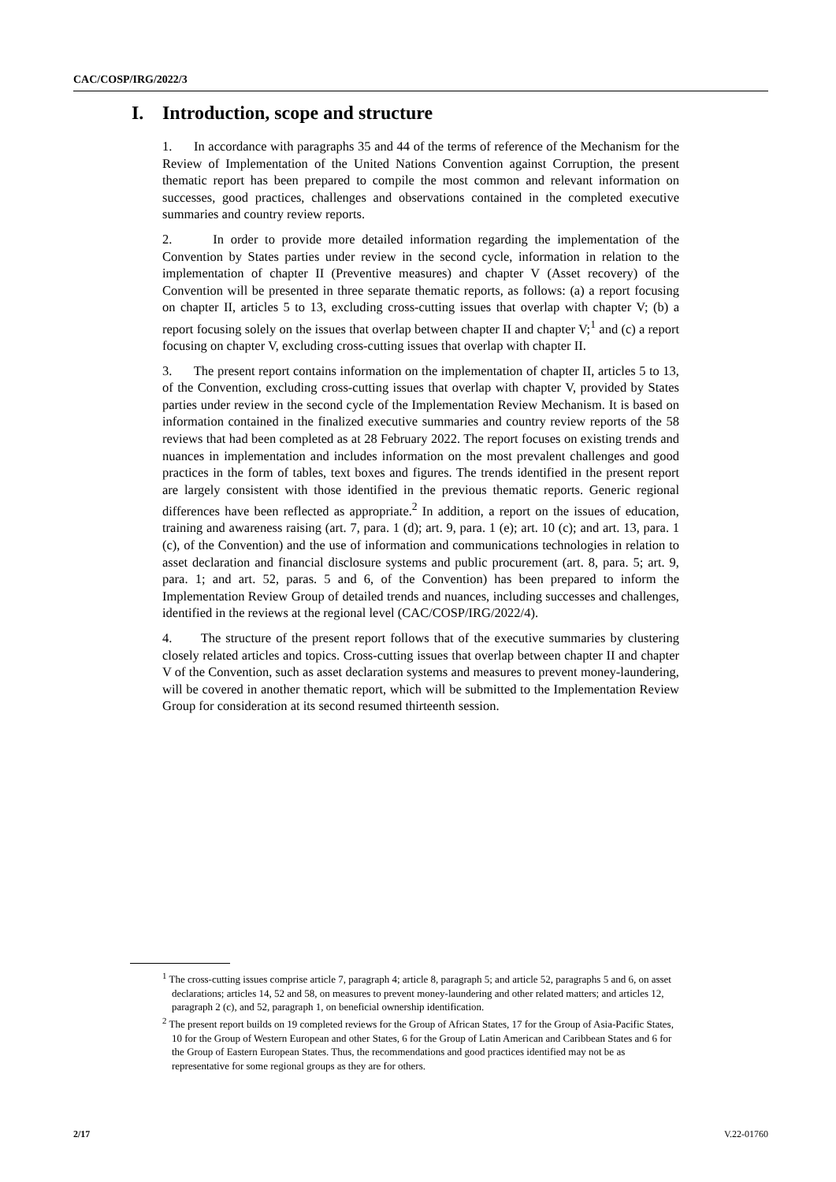CAC/COSP/IRG/2022/3
I. Introduction, scope and structure
1. In accordance with paragraphs 35 and 44 of the terms of reference of the Mechanism for the Review of Implementation of the United Nations Convention against Corruption, the present thematic report has been prepared to compile the most common and relevant information on successes, good practices, challenges and observations contained in the completed executive summaries and country review reports.
2. In order to provide more detailed information regarding the implementation of the Convention by States parties under review in the second cycle, information in relation to the implementation of chapter II (Preventive measures) and chapter V (Asset recovery) of the Convention will be presented in three separate thematic reports, as follows: (a) a report focusing on chapter II, articles 5 to 13, excluding cross-cutting issues that overlap with chapter V; (b) a report focusing solely on the issues that overlap between chapter II and chapter V;<sup>1</sup> and (c) a report focusing on chapter V, excluding cross-cutting issues that overlap with chapter II.
3. The present report contains information on the implementation of chapter II, articles 5 to 13, of the Convention, excluding cross-cutting issues that overlap with chapter V, provided by States parties under review in the second cycle of the Implementation Review Mechanism. It is based on information contained in the finalized executive summaries and country review reports of the 58 reviews that had been completed as at 28 February 2022. The report focuses on existing trends and nuances in implementation and includes information on the most prevalent challenges and good practices in the form of tables, text boxes and figures. The trends identified in the present report are largely consistent with those identified in the previous thematic reports. Generic regional differences have been reflected as appropriate.<sup>2</sup> In addition, a report on the issues of education, training and awareness raising (art. 7, para. 1 (d); art. 9, para. 1 (e); art. 10 (c); and art. 13, para. 1 (c), of the Convention) and the use of information and communications technologies in relation to asset declaration and financial disclosure systems and public procurement (art. 8, para. 5; art. 9, para. 1; and art. 52, paras. 5 and 6, of the Convention) has been prepared to inform the Implementation Review Group of detailed trends and nuances, including successes and challenges, identified in the reviews at the regional level (CAC/COSP/IRG/2022/4).
4. The structure of the present report follows that of the executive summaries by clustering closely related articles and topics. Cross-cutting issues that overlap between chapter II and chapter V of the Convention, such as asset declaration systems and measures to prevent money-laundering, will be covered in another thematic report, which will be submitted to the Implementation Review Group for consideration at its second resumed thirteenth session.
<sup>1</sup> The cross-cutting issues comprise article 7, paragraph 4; article 8, paragraph 5; and article 52, paragraphs 5 and 6, on asset declarations; articles 14, 52 and 58, on measures to prevent money-laundering and other related matters; and articles 12, paragraph 2 (c), and 52, paragraph 1, on beneficial ownership identification.
<sup>2</sup> The present report builds on 19 completed reviews for the Group of African States, 17 for the Group of Asia-Pacific States, 10 for the Group of Western European and other States, 6 for the Group of Latin American and Caribbean States and 6 for the Group of Eastern European States. Thus, the recommendations and good practices identified may not be as representative for some regional groups as they are for others.
2/17 V.22-01760